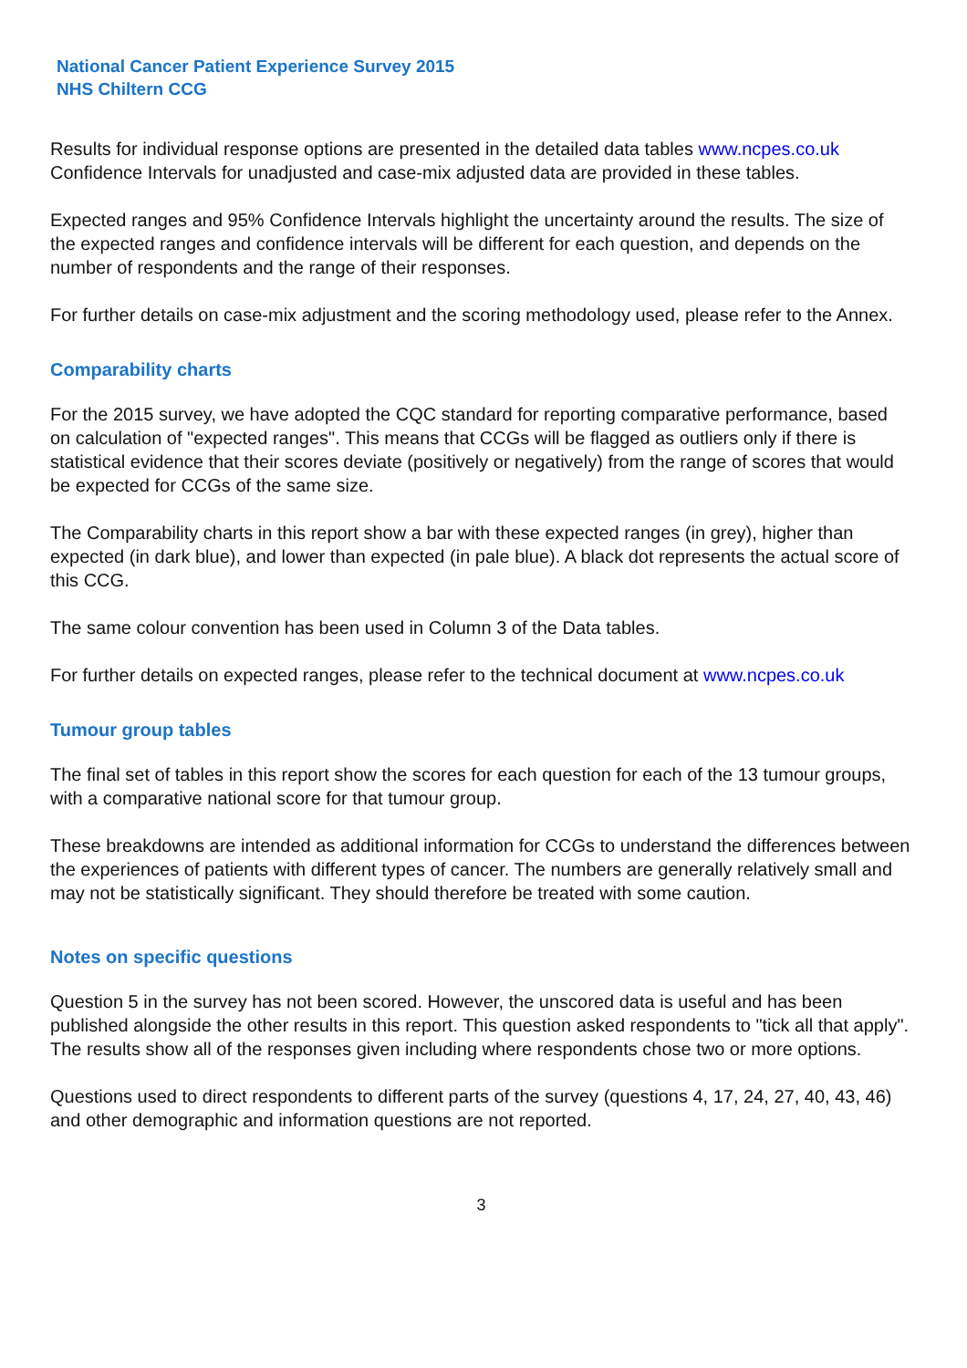National Cancer Patient Experience Survey 2015
NHS Chiltern CCG
Results for individual response options are presented in the detailed data tables www.ncpes.co.uk Confidence Intervals for unadjusted and case-mix adjusted data are provided in these tables.
Expected ranges and 95% Confidence Intervals highlight the uncertainty around the results. The size of the expected ranges and confidence intervals will be different for each question, and depends on the number of respondents and the range of their responses.
For further details on case-mix adjustment and the scoring methodology used, please refer to the Annex.
Comparability charts
For the 2015 survey, we have adopted the CQC standard for reporting comparative performance, based on calculation of "expected ranges". This means that CCGs will be flagged as outliers only if there is statistical evidence that their scores deviate (positively or negatively) from the range of scores that would be expected for CCGs of the same size.
The Comparability charts in this report show a bar with these expected ranges (in grey), higher than expected (in dark blue), and lower than expected (in pale blue). A black dot represents the actual score of this CCG.
The same colour convention has been used in Column 3 of the Data tables.
For further details on expected ranges, please refer to the technical document at www.ncpes.co.uk
Tumour group tables
The final set of tables in this report show the scores for each question for each of the 13 tumour groups, with a comparative national score for that tumour group.
These breakdowns are intended as additional information for CCGs to understand the differences between the experiences of patients with different types of cancer. The numbers are generally relatively small and may not be statistically significant. They should therefore be treated with some caution.
Notes on specific questions
Question 5 in the survey has not been scored. However, the unscored data is useful and has been published alongside the other results in this report. This question asked respondents to "tick all that apply". The results show all of the responses given including where respondents chose two or more options.
Questions used to direct respondents to different parts of the survey (questions 4, 17, 24, 27, 40, 43, 46) and other demographic and information questions are not reported.
3